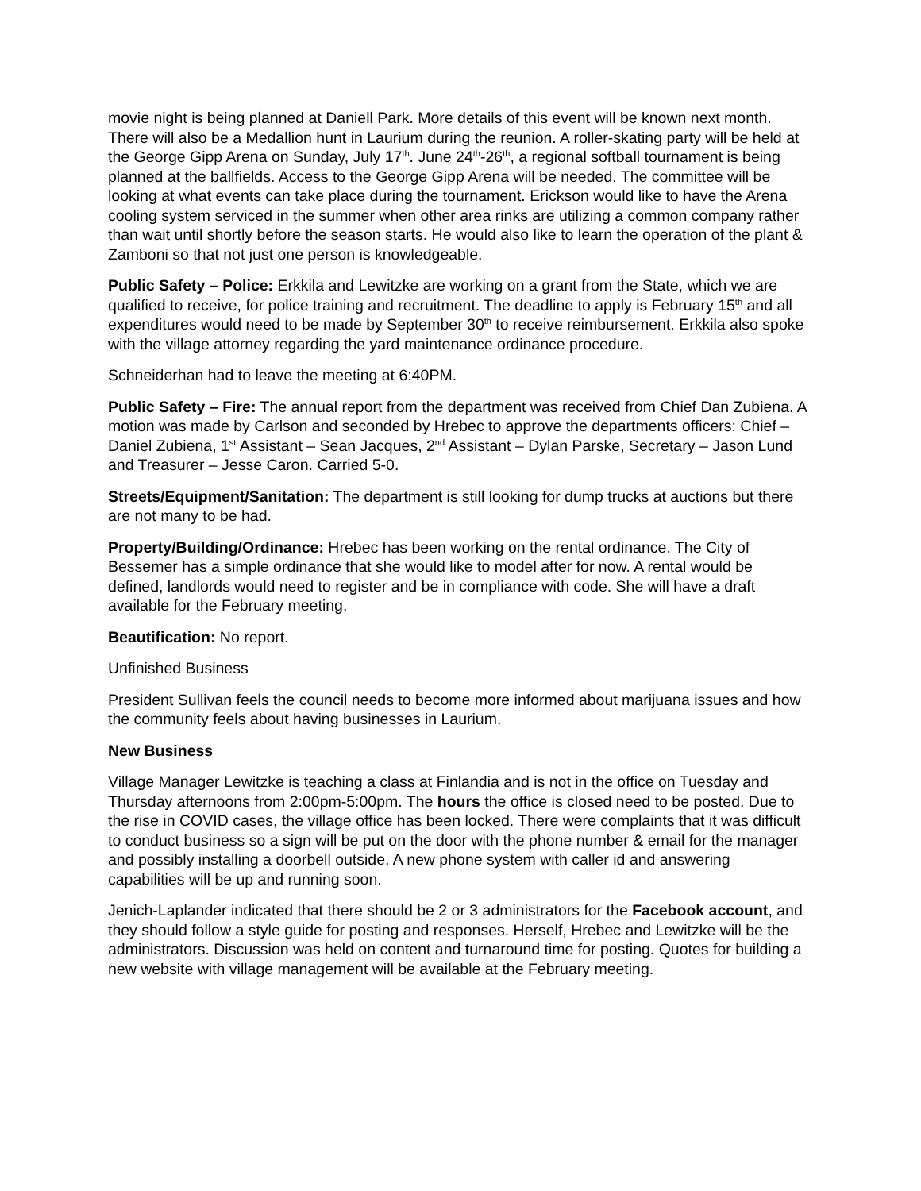movie night is being planned at Daniell Park. More details of this event will be known next month. There will also be a Medallion hunt in Laurium during the reunion. A roller-skating party will be held at the George Gipp Arena on Sunday, July 17<sup>th</sup>. June 24<sup>th</sup>-26<sup>th</sup>, a regional softball tournament is being planned at the ballfields. Access to the George Gipp Arena will be needed. The committee will be looking at what events can take place during the tournament. Erickson would like to have the Arena cooling system serviced in the summer when other area rinks are utilizing a common company rather than wait until shortly before the season starts. He would also like to learn the operation of the plant & Zamboni so that not just one person is knowledgeable.
Public Safety – Police: Erkkila and Lewitzke are working on a grant from the State, which we are qualified to receive, for police training and recruitment. The deadline to apply is February 15<sup>th</sup> and all expenditures would need to be made by September 30<sup>th</sup> to receive reimbursement. Erkkila also spoke with the village attorney regarding the yard maintenance ordinance procedure.
Schneiderhan had to leave the meeting at 6:40PM.
Public Safety – Fire: The annual report from the department was received from Chief Dan Zubiena. A motion was made by Carlson and seconded by Hrebec to approve the departments officers: Chief – Daniel Zubiena, 1<sup>st</sup> Assistant – Sean Jacques, 2<sup>nd</sup> Assistant – Dylan Parske, Secretary – Jason Lund and Treasurer – Jesse Caron. Carried 5-0.
Streets/Equipment/Sanitation: The department is still looking for dump trucks at auctions but there are not many to be had.
Property/Building/Ordinance: Hrebec has been working on the rental ordinance. The City of Bessemer has a simple ordinance that she would like to model after for now. A rental would be defined, landlords would need to register and be in compliance with code. She will have a draft available for the February meeting.
Beautification: No report.
Unfinished Business
President Sullivan feels the council needs to become more informed about marijuana issues and how the community feels about having businesses in Laurium.
New Business
Village Manager Lewitzke is teaching a class at Finlandia and is not in the office on Tuesday and Thursday afternoons from 2:00pm-5:00pm. The hours the office is closed need to be posted. Due to the rise in COVID cases, the village office has been locked. There were complaints that it was difficult to conduct business so a sign will be put on the door with the phone number & email for the manager and possibly installing a doorbell outside. A new phone system with caller id and answering capabilities will be up and running soon.
Jenich-Laplander indicated that there should be 2 or 3 administrators for the Facebook account, and they should follow a style guide for posting and responses. Herself, Hrebec and Lewitzke will be the administrators. Discussion was held on content and turnaround time for posting. Quotes for building a new website with village management will be available at the February meeting.